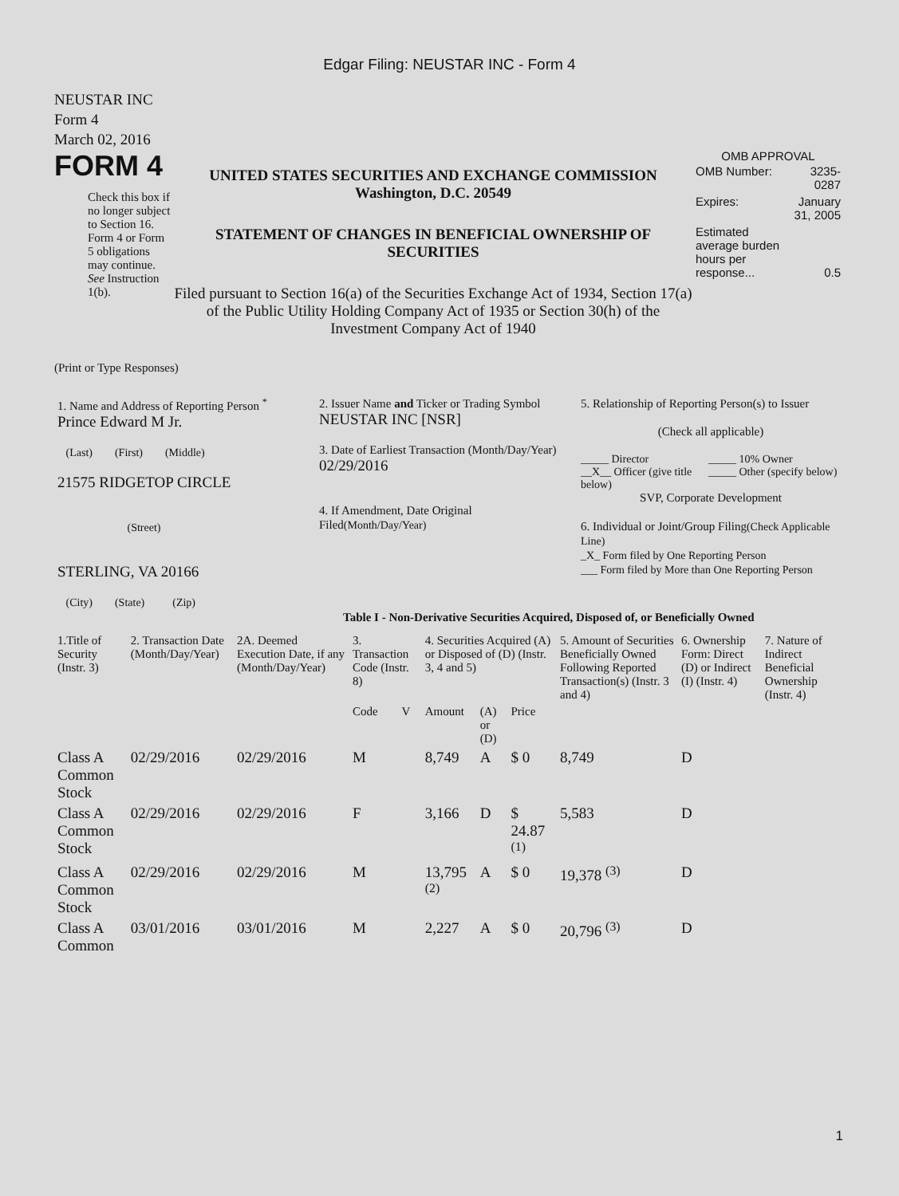Edgar Filing: NEUSTAR INC - Form 4
NEUSTAR INC
Form 4
March 02, 2016
FORM 4
Check this box if no longer subject to Section 16. Form 4 or Form 5 obligations may continue. See Instruction 1(b).
UNITED STATES SECURITIES AND EXCHANGE COMMISSION
Washington, D.C. 20549
STATEMENT OF CHANGES IN BENEFICIAL OWNERSHIP OF SECURITIES
Filed pursuant to Section 16(a) of the Securities Exchange Act of 1934, Section 17(a) of the Public Utility Holding Company Act of 1935 or Section 30(h) of the Investment Company Act of 1940
OMB APPROVAL
| OMB Number: | 3235-0287 |
| Expires: | January 31, 2005 |
| Estimated average burden hours per response... | 0.5 |
(Print or Type Responses)
| 1. Name and Address of Reporting Person <sup>*</sup> Prince Edward M Jr. (Last) (First) (Middle) 21575 RIDGETOP CIRCLE (Street) STERLING, VA 20166 (City) (State) (Zip) | 2. Issuer Name and Ticker or Trading Symbol NEUSTAR INC [NSR] 3. Date of Earliest Transaction (Month/Day/Year) 02/29/2016 4. If Amendment, Date Original Filed (Month/Day/Year) | 5. Relationship of Reporting Person(s) to Issuer (Check all applicable) _____ Director __X__ Officer (give title below) _____ 10% Owner _____ Other (specify below) SVP, Corporate Development 6. Individual or Joint/Group Filing (Check Applicable Line) _X_ Form filed by One Reporting Person ___ Form filed by More than One Reporting Person |
Table I - Non-Derivative Securities Acquired, Disposed of, or Beneficially Owned
| 1.Title of Security (Instr. 3) | 2. Transaction Date (Month/Day/Year) | 2A. Deemed Execution Date, if any (Month/Day/Year) | 3. Transaction Code (Instr. 8) | | 4. Securities Acquired (A) or Disposed of (D) (Instr. 3, 4 and 5) | | | 5. Amount of Securities Beneficially Owned Following Reported Transaction(s) (Instr. 3 and 4) | 6. Ownership Form: Direct (D) or Indirect (I) (Instr. 4) | 7. Nature of Indirect Beneficial Ownership (Instr. 4) |
| --- | --- | --- | --- | --- | --- | --- | --- | --- | --- | --- |
| | | | Code | V | Amount | (A) or (D) | Price | | | |
| Class A Common Stock | 02/29/2016 | 02/29/2016 | M | | 8,749 | A | $ 0 | 8,749 | D | |
| Class A Common Stock | 02/29/2016 | 02/29/2016 | F | | 3,166 | D | $ 24.87 <sup>(1)</sup> | 5,583 | D | |
| Class A Common Stock | 02/29/2016 | 02/29/2016 | M | | 13,795 <sup>(2)</sup> | A | $ 0 | 19,378 <sup>(3)</sup> | D | |
| Class A Common | 03/01/2016 | 03/01/2016 | M | | 2,227 | A | $ 0 | 20,796 <sup>(3)</sup> | D | |
1